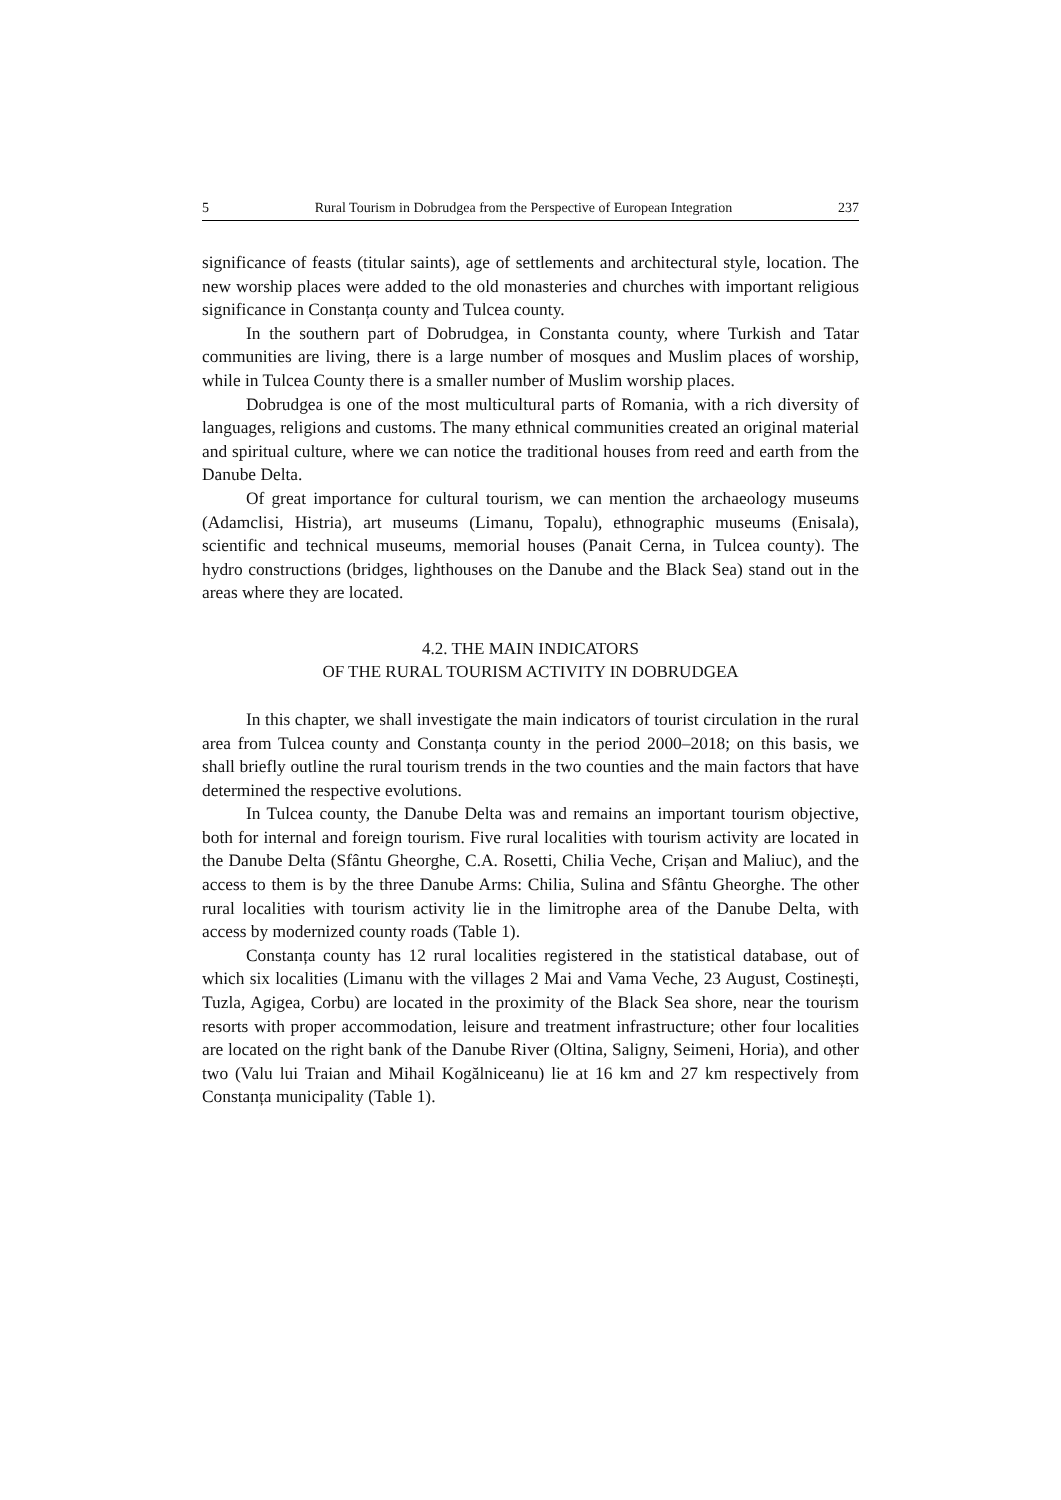5 Rural Tourism in Dobrudgea from the Perspective of European Integration 237
significance of feasts (titular saints), age of settlements and architectural style, location. The new worship places were added to the old monasteries and churches with important religious significance in Constanța county and Tulcea county.
In the southern part of Dobrudgea, in Constanta county, where Turkish and Tatar communities are living, there is a large number of mosques and Muslim places of worship, while in Tulcea County there is a smaller number of Muslim worship places.
Dobrudgea is one of the most multicultural parts of Romania, with a rich diversity of languages, religions and customs. The many ethnical communities created an original material and spiritual culture, where we can notice the traditional houses from reed and earth from the Danube Delta.
Of great importance for cultural tourism, we can mention the archaeology museums (Adamclisi, Histria), art museums (Limanu, Topalu), ethnographic museums (Enisala), scientific and technical museums, memorial houses (Panait Cerna, in Tulcea county). The hydro constructions (bridges, lighthouses on the Danube and the Black Sea) stand out in the areas where they are located.
4.2. THE MAIN INDICATORS
OF THE RURAL TOURISM ACTIVITY IN DOBRUDGEA
In this chapter, we shall investigate the main indicators of tourist circulation in the rural area from Tulcea county and Constanța county in the period 2000–2018; on this basis, we shall briefly outline the rural tourism trends in the two counties and the main factors that have determined the respective evolutions.
In Tulcea county, the Danube Delta was and remains an important tourism objective, both for internal and foreign tourism. Five rural localities with tourism activity are located in the Danube Delta (Sfântu Gheorghe, C.A. Rosetti, Chilia Veche, Crișan and Maliuc), and the access to them is by the three Danube Arms: Chilia, Sulina and Sfântu Gheorghe. The other rural localities with tourism activity lie in the limitrophe area of the Danube Delta, with access by modernized county roads (Table 1).
Constanța county has 12 rural localities registered in the statistical database, out of which six localities (Limanu with the villages 2 Mai and Vama Veche, 23 August, Costinești, Tuzla, Agigea, Corbu) are located in the proximity of the Black Sea shore, near the tourism resorts with proper accommodation, leisure and treatment infrastructure; other four localities are located on the right bank of the Danube River (Oltina, Saligny, Seimeni, Horia), and other two (Valu lui Traian and Mihail Kogălniceanu) lie at 16 km and 27 km respectively from Constanța municipality (Table 1).